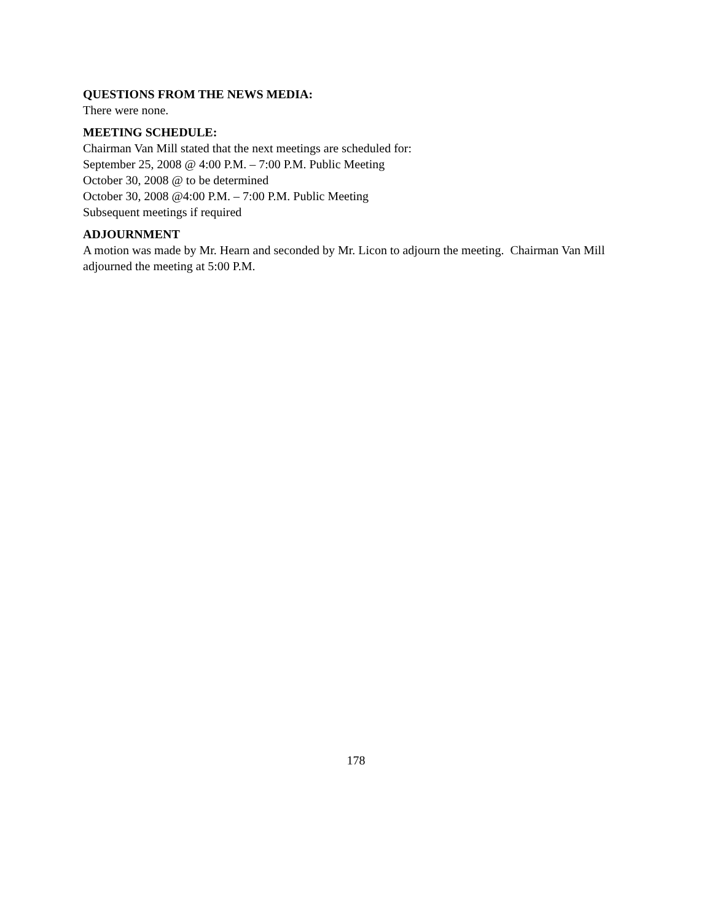QUESTIONS FROM THE NEWS MEDIA:
There were none.
MEETING SCHEDULE:
Chairman Van Mill stated that the next meetings are scheduled for:
September 25, 2008 @ 4:00 P.M. – 7:00 P.M. Public Meeting
October 30, 2008 @ to be determined
October 30, 2008 @4:00 P.M. – 7:00 P.M. Public Meeting
Subsequent meetings if required
ADJOURNMENT
A motion was made by Mr. Hearn and seconded by Mr. Licon to adjourn the meeting. Chairman Van Mill adjourned the meeting at 5:00 P.M.
178